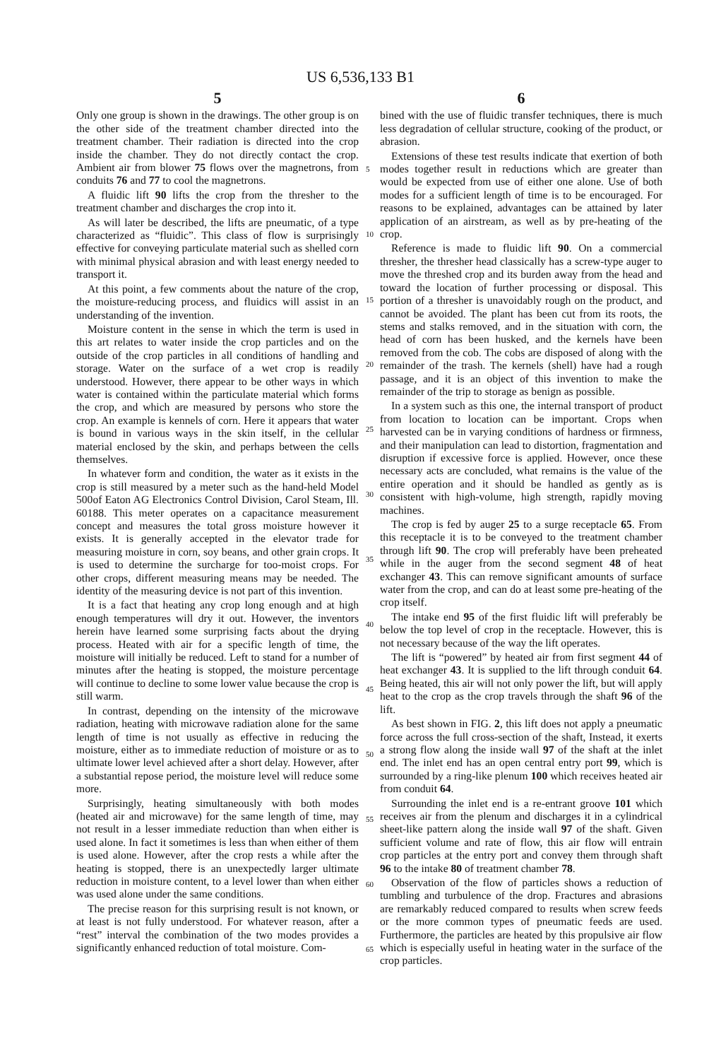US 6,536,133 B1
5
Only one group is shown in the drawings. The other group is on the other side of the treatment chamber directed into the treatment chamber. Their radiation is directed into the crop inside the chamber. They do not directly contact the crop. Ambient air from blower 75 flows over the magnetrons, from conduits 76 and 77 to cool the magnetrons.
A fluidic lift 90 lifts the crop from the thresher to the treatment chamber and discharges the crop into it.
As will later be described, the lifts are pneumatic, of a type characterized as “fluidic”. This class of flow is surprisingly effective for conveying particulate material such as shelled corn with minimal physical abrasion and with least energy needed to transport it.
At this point, a few comments about the nature of the crop, the moisture-reducing process, and fluidics will assist in an understanding of the invention.
Moisture content in the sense in which the term is used in this art relates to water inside the crop particles and on the outside of the crop particles in all conditions of handling and storage. Water on the surface of a wet crop is readily understood. However, there appear to be other ways in which water is contained within the particulate material which forms the crop, and which are measured by persons who store the crop. An example is kennels of corn. Here it appears that water is bound in various ways in the skin itself, in the cellular material enclosed by the skin, and perhaps between the cells themselves.
In whatever form and condition, the water as it exists in the crop is still measured by a meter such as the hand-held Model 500of Eaton AG Electronics Control Division, Carol Steam, Ill. 60188. This meter operates on a capacitance measurement concept and measures the total gross moisture however it exists. It is generally accepted in the elevator trade for measuring moisture in corn, soy beans, and other grain crops. It is used to determine the surcharge for too-moist crops. For other crops, different measuring means may be needed. The identity of the measuring device is not part of this invention.
It is a fact that heating any crop long enough and at high enough temperatures will dry it out. However, the inventors herein have learned some surprising facts about the drying process. Heated with air for a specific length of time, the moisture will initially be reduced. Left to stand for a number of minutes after the heating is stopped, the moisture percentage will continue to decline to some lower value because the crop is still warm.
In contrast, depending on the intensity of the microwave radiation, heating with microwave radiation alone for the same length of time is not usually as effective in reducing the moisture, either as to immediate reduction of moisture or as to ultimate lower level achieved after a short delay. However, after a substantial repose period, the moisture level will reduce some more.
Surprisingly, heating simultaneously with both modes (heated air and microwave) for the same length of time, may not result in a lesser immediate reduction than when either is used alone. In fact it sometimes is less than when either of them is used alone. However, after the crop rests a while after the heating is stopped, there is an unexpectedly larger ultimate reduction in moisture content, to a level lower than when either was used alone under the same conditions.
The precise reason for this surprising result is not known, or at least is not fully understood. For whatever reason, after a “rest” interval the combination of the two modes provides a significantly enhanced reduction of total moisture. Com-
6
bined with the use of fluidic transfer techniques, there is much less degradation of cellular structure, cooking of the product, or abrasion.
Extensions of these test results indicate that exertion of both modes together result in reductions which are greater than would be expected from use of either one alone. Use of both modes for a sufficient length of time is to be encouraged. For reasons to be explained, advantages can be attained by later application of an airstream, as well as by pre-heating of the crop.
Reference is made to fluidic lift 90. On a commercial thresher, the thresher head classically has a screw-type auger to move the threshed crop and its burden away from the head and toward the location of further processing or disposal. This portion of a thresher is unavoidably rough on the product, and cannot be avoided. The plant has been cut from its roots, the stems and stalks removed, and in the situation with corn, the head of corn has been husked, and the kernels have been removed from the cob. The cobs are disposed of along with the remainder of the trash. The kernels (shell) have had a rough passage, and it is an object of this invention to make the remainder of the trip to storage as benign as possible.
In a system such as this one, the internal transport of product from location to location can be important. Crops when harvested can be in varying conditions of hardness or firmness, and their manipulation can lead to distortion, fragmentation and disruption if excessive force is applied. However, once these necessary acts are concluded, what remains is the value of the entire operation and it should be handled as gently as is consistent with high-volume, high strength, rapidly moving machines.
The crop is fed by auger 25 to a surge receptacle 65. From this receptacle it is to be conveyed to the treatment chamber through lift 90. The crop will preferably have been preheated while in the auger from the second segment 48 of heat exchanger 43. This can remove significant amounts of surface water from the crop, and can do at least some pre-heating of the crop itself.
The intake end 95 of the first fluidic lift will preferably be below the top level of crop in the receptacle. However, this is not necessary because of the way the lift operates.
The lift is “powered” by heated air from first segment 44 of heat exchanger 43. It is supplied to the lift through conduit 64. Being heated, this air will not only power the lift, but will apply heat to the crop as the crop travels through the shaft 96 of the lift.
As best shown in FIG. 2, this lift does not apply a pneumatic force across the full cross-section of the shaft, Instead, it exerts a strong flow along the inside wall 97 of the shaft at the inlet end. The inlet end has an open central entry port 99, which is surrounded by a ring-like plenum 100 which receives heated air from conduit 64.
Surrounding the inlet end is a re-entrant groove 101 which receives air from the plenum and discharges it in a cylindrical sheet-like pattern along the inside wall 97 of the shaft. Given sufficient volume and rate of flow, this air flow will entrain crop particles at the entry port and convey them through shaft 96 to the intake 80 of treatment chamber 78.
Observation of the flow of particles shows a reduction of tumbling and turbulence of the drop. Fractures and abrasions are remarkably reduced compared to results when screw feeds or the more common types of pneumatic feeds are used. Furthermore, the particles are heated by this propulsive air flow which is especially useful in heating water in the surface of the crop particles.
5
10
15
20
25
30
35
40
45
50
55
60
65